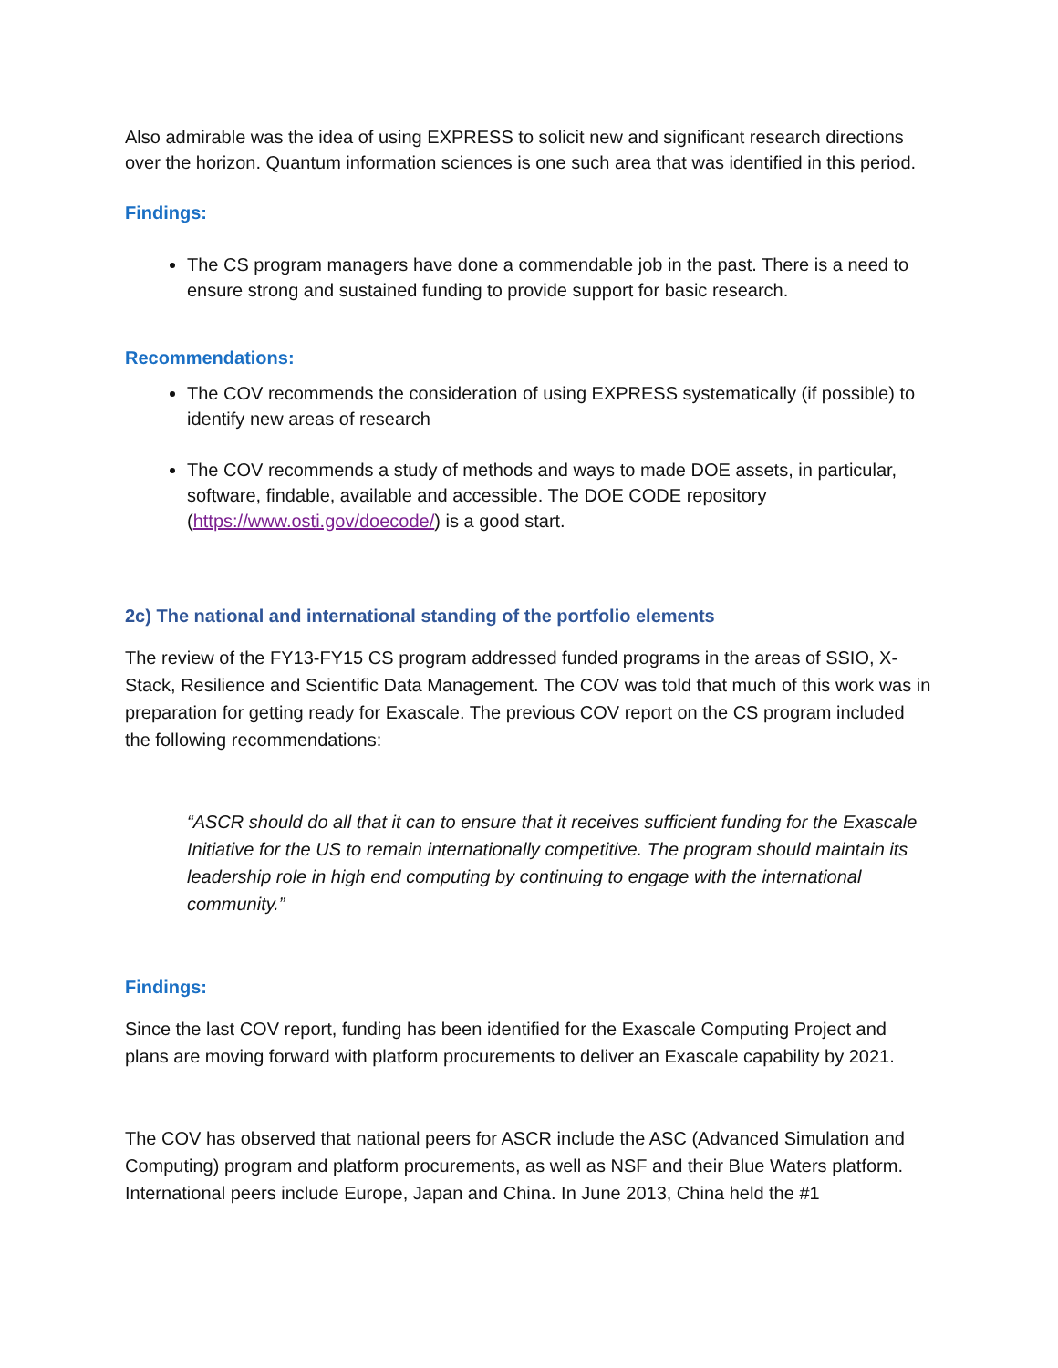Also admirable was the idea of using EXPRESS to solicit new and significant research directions over the horizon. Quantum information sciences is one such area that was identified in this period.
Findings:
The CS program managers have done a commendable job in the past. There is a need to ensure strong and sustained funding to provide support for basic research.
Recommendations:
The COV recommends the consideration of using EXPRESS systematically (if possible) to identify new areas of research
The COV recommends a study of methods and ways to made DOE assets, in particular, software, findable, available and accessible. The DOE CODE repository (https://www.osti.gov/doecode/) is a good start.
2c) The national and international standing of the portfolio elements
The review of the FY13-FY15 CS program addressed funded programs in the areas of SSIO, X-Stack, Resilience and Scientific Data Management. The COV was told that much of this work was in preparation for getting ready for Exascale. The previous COV report on the CS program included the following recommendations:
“ASCR should do all that it can to ensure that it receives sufficient funding for the Exascale Initiative for the US to remain internationally competitive. The program should maintain its leadership role in high end computing by continuing to engage with the international community.”
Findings:
Since the last COV report, funding has been identified for the Exascale Computing Project and plans are moving forward with platform procurements to deliver an Exascale capability by 2021.
The COV has observed that national peers for ASCR include the ASC (Advanced Simulation and Computing) program and platform procurements, as well as NSF and their Blue Waters platform. International peers include Europe, Japan and China. In June 2013, China held the #1